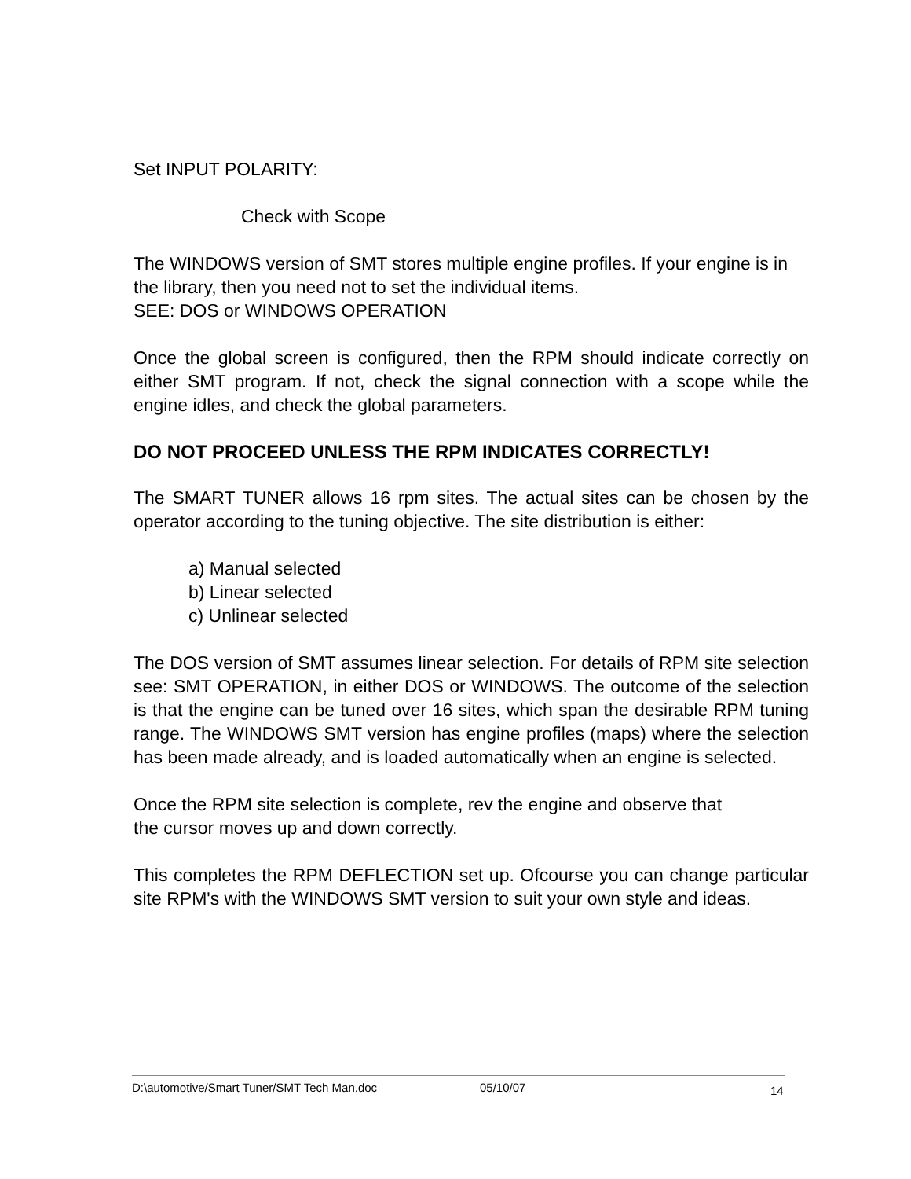Set INPUT POLARITY:
Check with Scope
The WINDOWS version of SMT stores multiple engine profiles. If your engine is in the library, then you need not to set the individual items.
SEE: DOS or WINDOWS OPERATION
Once the global screen is configured, then the RPM should indicate correctly on either SMT program. If not, check the signal connection with a scope while the engine idles, and check the global parameters.
DO NOT PROCEED UNLESS THE RPM INDICATES CORRECTLY!
The SMART TUNER allows 16 rpm sites. The actual sites can be chosen by the operator according to the tuning objective. The site distribution is either:
a) Manual selected
b) Linear selected
c) Unlinear selected
The DOS version of SMT assumes linear selection. For details of RPM site selection see: SMT OPERATION, in either DOS or WINDOWS. The outcome of the selection is that the engine can be tuned over 16 sites, which span the desirable RPM tuning range. The WINDOWS SMT version has engine profiles (maps) where the selection has been made already, and is loaded automatically when an engine is selected.
Once the RPM site selection is complete, rev the engine and observe that
the cursor moves up and down correctly.
This completes the RPM DEFLECTION set up. Ofcourse you can change particular site RPM's with the WINDOWS SMT version to suit your own style and ideas.
D:\automotive/Smart Tuner/SMT Tech Man.doc 05/10/07 14